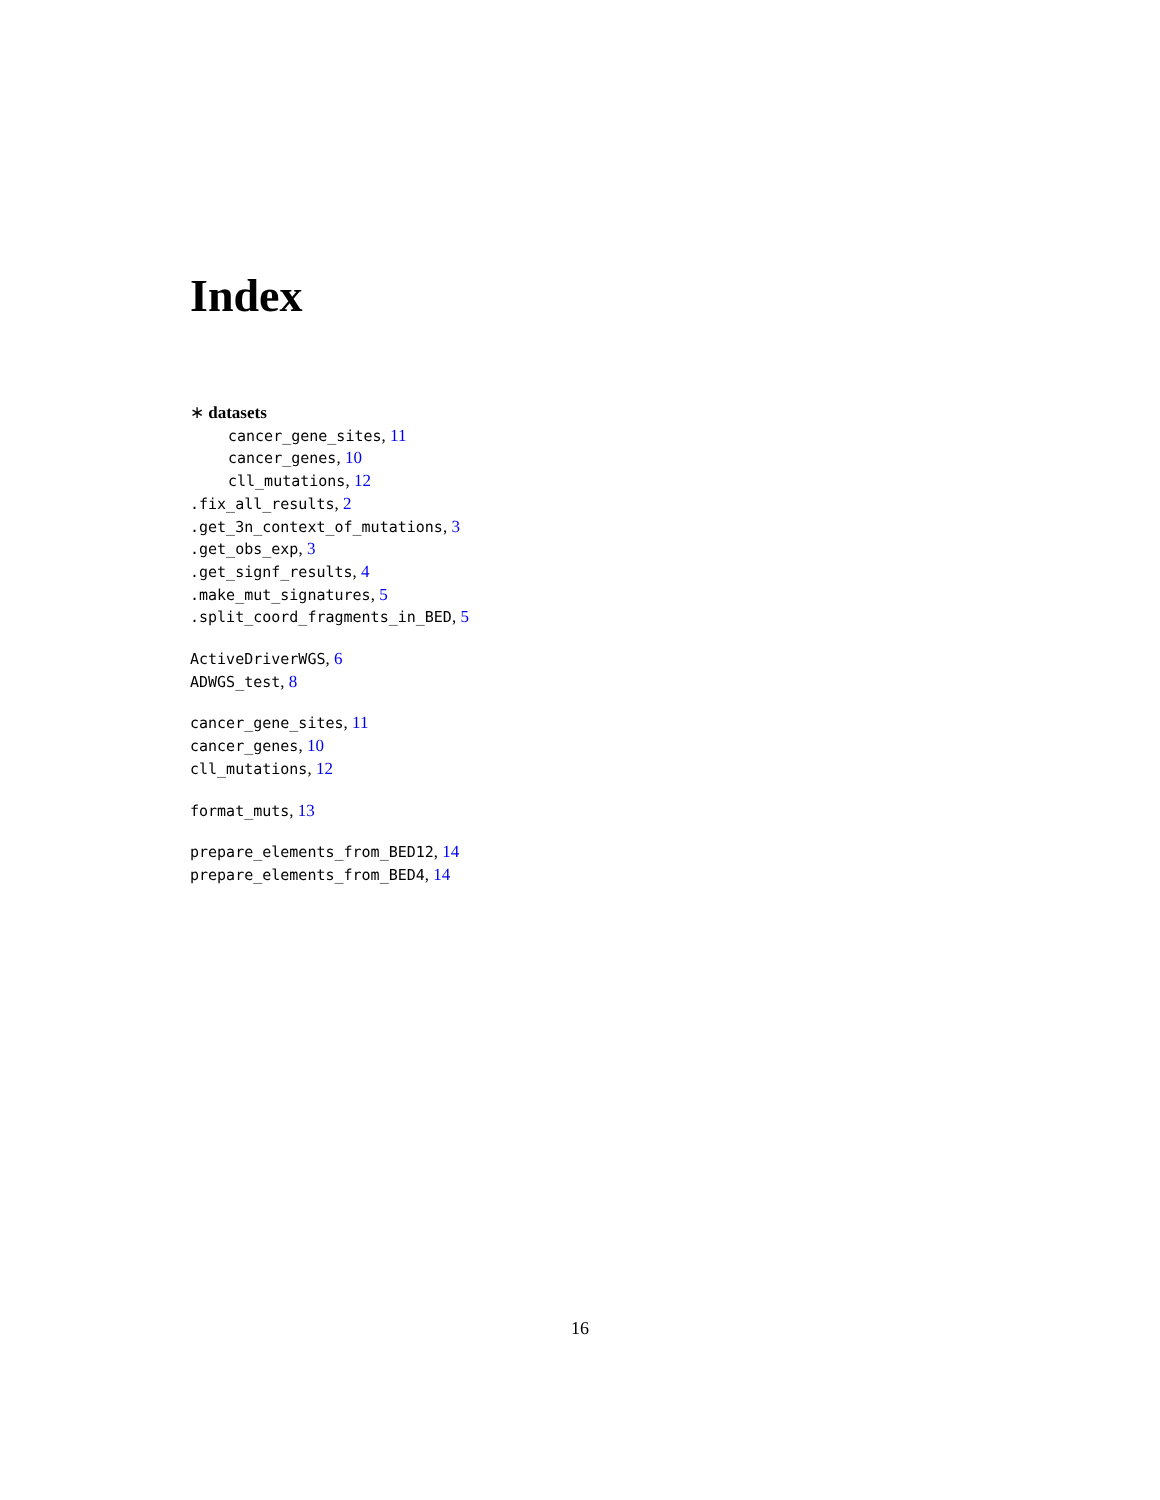Index
∗ datasets
cancer_gene_sites, 11
cancer_genes, 10
cll_mutations, 12
.fix_all_results, 2
.get_3n_context_of_mutations, 3
.get_obs_exp, 3
.get_signf_results, 4
.make_mut_signatures, 5
.split_coord_fragments_in_BED, 5
ActiveDriverWGS, 6
ADWGS_test, 8
cancer_gene_sites, 11
cancer_genes, 10
cll_mutations, 12
format_muts, 13
prepare_elements_from_BED12, 14
prepare_elements_from_BED4, 14
16